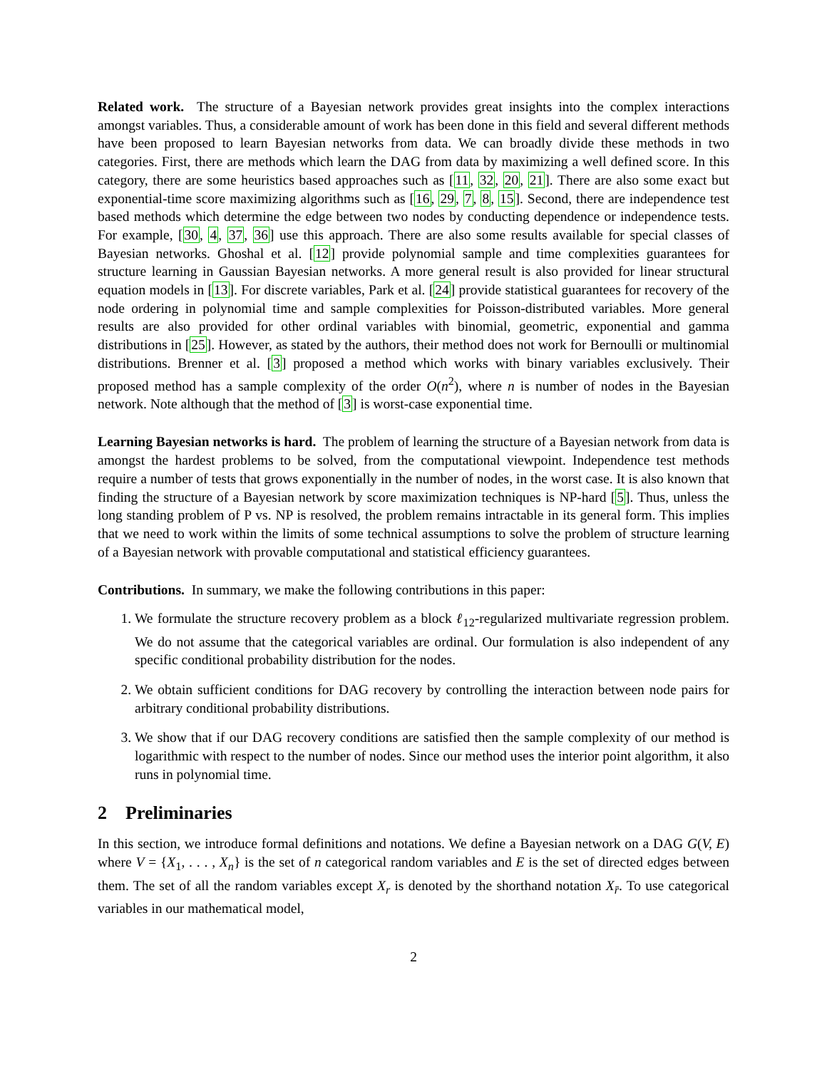Related work. The structure of a Bayesian network provides great insights into the complex interactions amongst variables. Thus, a considerable amount of work has been done in this field and several different methods have been proposed to learn Bayesian networks from data. We can broadly divide these methods in two categories. First, there are methods which learn the DAG from data by maximizing a well defined score. In this category, there are some heuristics based approaches such as [11, 32, 20, 21]. There are also some exact but exponential-time score maximizing algorithms such as [16, 29, 7, 8, 15]. Second, there are independence test based methods which determine the edge between two nodes by conducting dependence or independence tests. For example, [30, 4, 37, 36] use this approach. There are also some results available for special classes of Bayesian networks. Ghoshal et al. [12] provide polynomial sample and time complexities guarantees for structure learning in Gaussian Bayesian networks. A more general result is also provided for linear structural equation models in [13]. For discrete variables, Park et al. [24] provide statistical guarantees for recovery of the node ordering in polynomial time and sample complexities for Poisson-distributed variables. More general results are also provided for other ordinal variables with binomial, geometric, exponential and gamma distributions in [25]. However, as stated by the authors, their method does not work for Bernoulli or multinomial distributions. Brenner et al. [3] proposed a method which works with binary variables exclusively. Their proposed method has a sample complexity of the order O(n<sup>2</sup>), where n is number of nodes in the Bayesian network. Note although that the method of [3] is worst-case exponential time.
Learning Bayesian networks is hard. The problem of learning the structure of a Bayesian network from data is amongst the hardest problems to be solved, from the computational viewpoint. Independence test methods require a number of tests that grows exponentially in the number of nodes, in the worst case. It is also known that finding the structure of a Bayesian network by score maximization techniques is NP-hard [5]. Thus, unless the long standing problem of P vs. NP is resolved, the problem remains intractable in its general form. This implies that we need to work within the limits of some technical assumptions to solve the problem of structure learning of a Bayesian network with provable computational and statistical efficiency guarantees.
Contributions. In summary, we make the following contributions in this paper:
1. We formulate the structure recovery problem as a block ℓ<sub>12</sub>-regularized multivariate regression problem. We do not assume that the categorical variables are ordinal. Our formulation is also independent of any specific conditional probability distribution for the nodes.
2. We obtain sufficient conditions for DAG recovery by controlling the interaction between node pairs for arbitrary conditional probability distributions.
3. We show that if our DAG recovery conditions are satisfied then the sample complexity of our method is logarithmic with respect to the number of nodes. Since our method uses the interior point algorithm, it also runs in polynomial time.
2 Preliminaries
In this section, we introduce formal definitions and notations. We define a Bayesian network on a DAG G(V, E) where V = {X<sub>1</sub>, . . . , X<sub>n</sub>} is the set of n categorical random variables and E is the set of directed edges between them. The set of all the random variables except X<sub>r</sub> is denoted by the shorthand notation X<sub>r̄</sub>. To use categorical variables in our mathematical model,
2